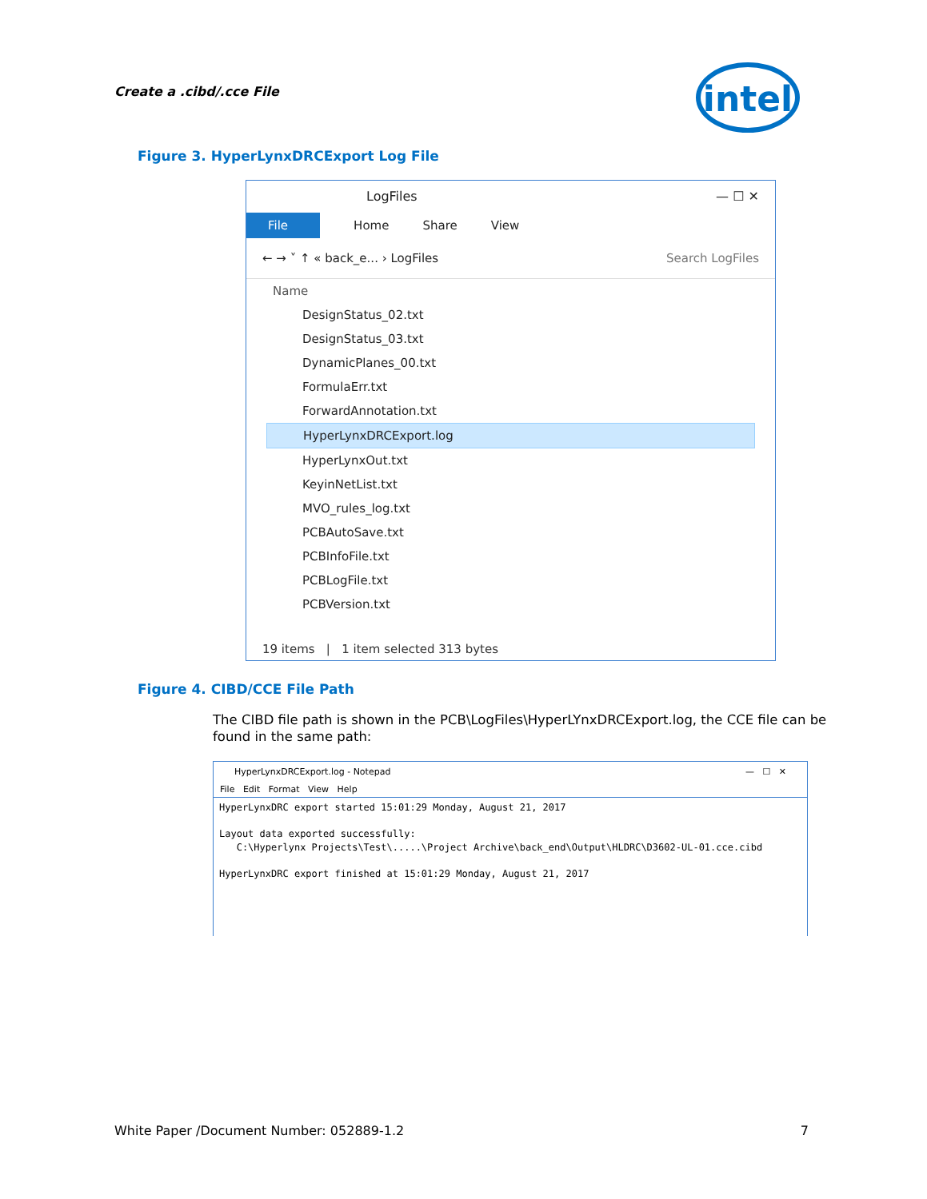Create a .cibd/.cce File
intel
Figure 3. HyperLynxDRCExport Log File
LogFiles — ☐ ✕
File Home Share View
← → ˅ ↑ « back_e... › LogFiles Search LogFiles
Name
DesignStatus_02.txt
DesignStatus_03.txt
DynamicPlanes_00.txt
FormulaErr.txt
ForwardAnnotation.txt
HyperLynxDRCExport.log
HyperLynxOut.txt
KeyinNetList.txt
MVO_rules_log.txt
PCBAutoSave.txt
PCBInfoFile.txt
PCBLogFile.txt
PCBVersion.txt
19 items | 1 item selected 313 bytes
Figure 4. CIBD/CCE File Path
The CIBD file path is shown in the PCB\LogFiles\HyperLYnxDRCExport.log, the CCE file can be found in the same path:
HyperLynxDRCExport.log - Notepad — ☐ ✕
File Edit Format View Help
HyperLynxDRC export started 15:01:29 Monday, August 21, 2017

Layout data exported successfully:
   C:\Hyperlynx Projects\Test\.....\Project Archive\back_end\Output\HLDRC\D3602-UL-01.cce.cibd

HyperLynxDRC export finished at 15:01:29 Monday, August 21, 2017
White Paper /Document Number: 052889-1.2 7